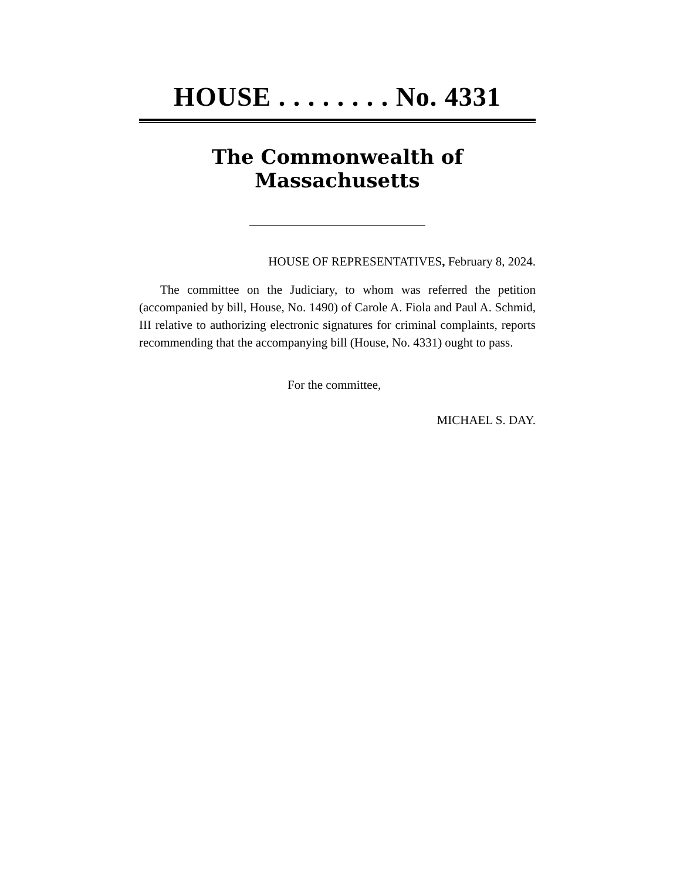HOUSE . . . . . . . . No. 4331
The Commonwealth of Massachusetts
HOUSE OF REPRESENTATIVES, February 8, 2024.
The committee on the Judiciary, to whom was referred the petition (accompanied by bill, House, No. 1490) of Carole A. Fiola and Paul A. Schmid, III relative to authorizing electronic signatures for criminal complaints, reports recommending that the accompanying bill (House, No. 4331) ought to pass.
For the committee,
MICHAEL S. DAY.